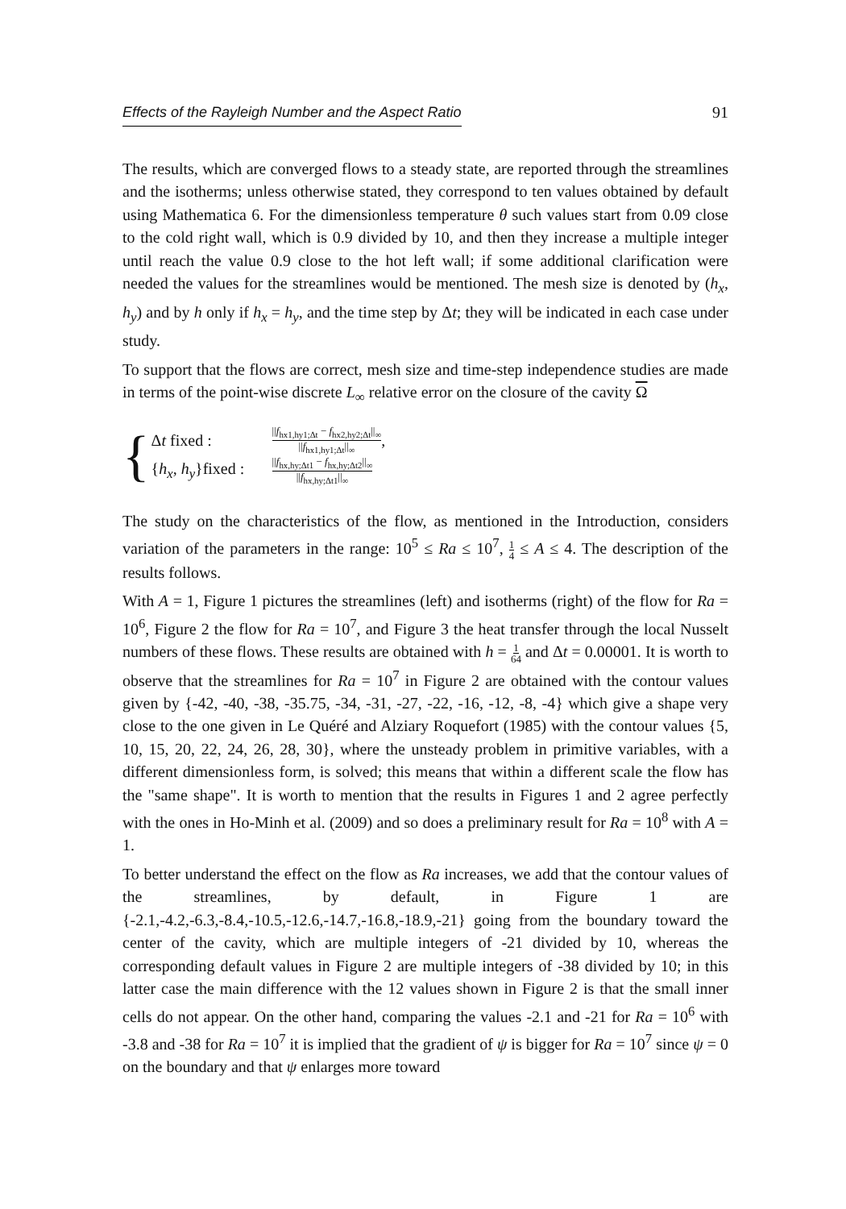Effects of the Rayleigh Number and the Aspect Ratio 91
The results, which are converged flows to a steady state, are reported through the streamlines and the isotherms; unless otherwise stated, they correspond to ten values obtained by default using Mathematica 6. For the dimensionless temperature θ such values start from 0.09 close to the cold right wall, which is 0.9 divided by 10, and then they increase a multiple integer until reach the value 0.9 close to the hot left wall; if some additional clarification were needed the values for the streamlines would be mentioned. The mesh size is denoted by (h<sub>x</sub>, h<sub>y</sub>) and by h only if h<sub>x</sub> = h<sub>y</sub>, and the time step by Δt; they will be indicated in each case under study.
To support that the flows are correct, mesh size and time-step independence studies are made in terms of the point-wise discrete L<sub>∞</sub> relative error on the closure of the cavity Ω
{
Δt fixed : ||f<sub>hx1,hy1;Δt</sub> − f<sub>hx2,hy2;Δt</sub>||<sub>∞</sub> ||f<sub>hx1,hy1;Δt</sub>||<sub>∞</sub>,
{h<sub>x</sub>, h<sub>y</sub>}fixed : ||f<sub>hx,hy;Δt1</sub> − f<sub>hx,hy;Δt2</sub>||<sub>∞</sub> ||f<sub>hx,hy;Δt1</sub>||<sub>∞</sub>
The study on the characteristics of the flow, as mentioned in the Introduction, considers variation of the parameters in the range: 10<sup>5</sup> ≤ Ra ≤ 10<sup>7</sup>, 1 4 ≤ A ≤ 4. The description of the results follows.
With A = 1, Figure 1 pictures the streamlines (left) and isotherms (right) of the flow for Ra = 10<sup>6</sup>, Figure 2 the flow for Ra = 10<sup>7</sup>, and Figure 3 the heat transfer through the local Nusselt numbers of these flows. These results are obtained with h = 1 64 and Δt = 0.00001. It is worth to observe that the streamlines for Ra = 10<sup>7</sup> in Figure 2 are obtained with the contour values given by {-42, -40, -38, -35.75, -34, -31, -27, -22, -16, -12, -8, -4} which give a shape very close to the one given in Le Quéré and Alziary Roquefort (1985) with the contour values {5, 10, 15, 20, 22, 24, 26, 28, 30}, where the unsteady problem in primitive variables, with a different dimensionless form, is solved; this means that within a different scale the flow has the "same shape". It is worth to mention that the results in Figures 1 and 2 agree perfectly with the ones in Ho-Minh et al. (2009) and so does a preliminary result for Ra = 10<sup>8</sup> with A = 1.
To better understand the effect on the flow as Ra increases, we add that the contour values of the streamlines, by default, in Figure 1 are {-2.1,-4.2,-6.3,-8.4,-10.5,-12.6,-14.7,-16.8,-18.9,-21} going from the boundary toward the center of the cavity, which are multiple integers of -21 divided by 10, whereas the corresponding default values in Figure 2 are multiple integers of -38 divided by 10; in this latter case the main difference with the 12 values shown in Figure 2 is that the small inner cells do not appear. On the other hand, comparing the values -2.1 and -21 for Ra = 10<sup>6</sup> with -3.8 and -38 for Ra = 10<sup>7</sup> it is implied that the gradient of ψ is bigger for Ra = 10<sup>7</sup> since ψ = 0 on the boundary and that ψ enlarges more toward